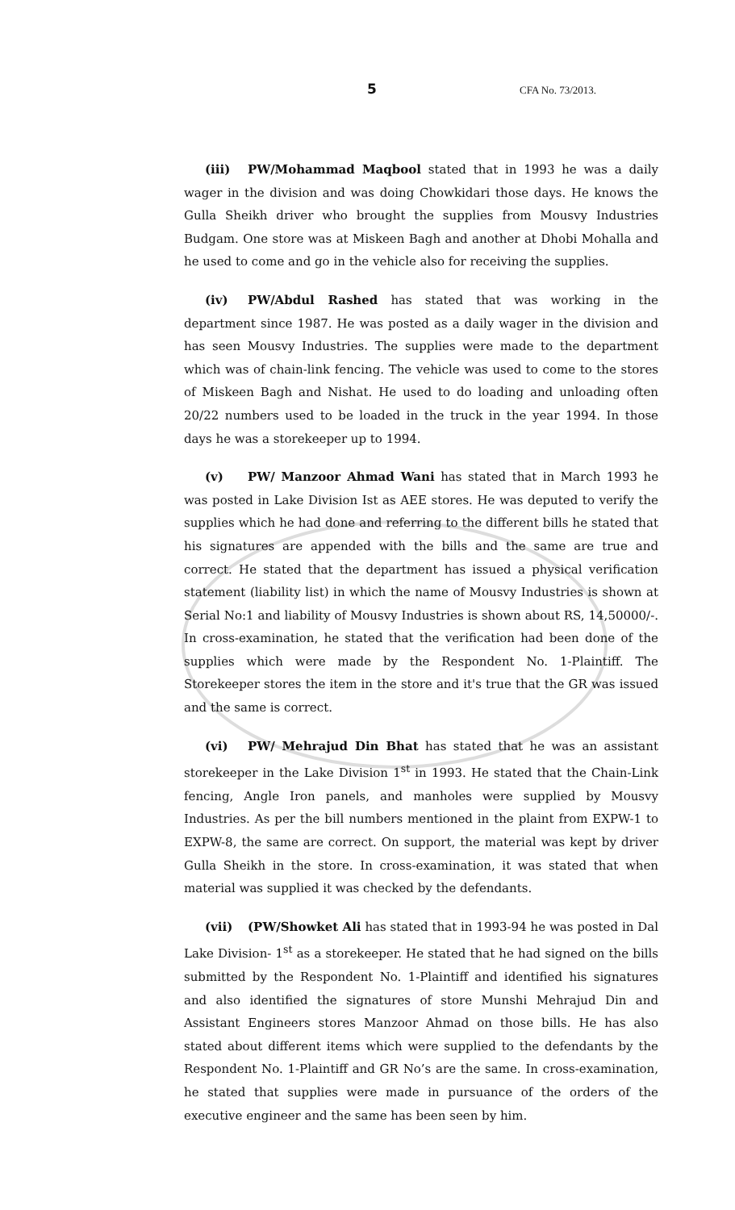5 CFA No. 73/2013.
(iii) PW/Mohammad Maqbool stated that in 1993 he was a daily wager in the division and was doing Chowkidari those days. He knows the Gulla Sheikh driver who brought the supplies from Mousvy Industries Budgam. One store was at Miskeen Bagh and another at Dhobi Mohalla and he used to come and go in the vehicle also for receiving the supplies.
(iv) PW/Abdul Rashed has stated that was working in the department since 1987. He was posted as a daily wager in the division and has seen Mousvy Industries. The supplies were made to the department which was of chain-link fencing. The vehicle was used to come to the stores of Miskeen Bagh and Nishat. He used to do loading and unloading often 20/22 numbers used to be loaded in the truck in the year 1994. In those days he was a storekeeper up to 1994.
(v) PW/ Manzoor Ahmad Wani has stated that in March 1993 he was posted in Lake Division Ist as AEE stores. He was deputed to verify the supplies which he had done and referring to the different bills he stated that his signatures are appended with the bills and the same are true and correct. He stated that the department has issued a physical verification statement (liability list) in which the name of Mousvy Industries is shown at Serial No:1 and liability of Mousvy Industries is shown about RS, 14,50000/-. In cross-examination, he stated that the verification had been done of the supplies which were made by the Respondent No. 1-Plaintiff. The Storekeeper stores the item in the store and it's true that the GR was issued and the same is correct.
(vi) PW/ Mehrajud Din Bhat has stated that he was an assistant storekeeper in the Lake Division 1<sup>st</sup> in 1993. He stated that the Chain-Link fencing, Angle Iron panels, and manholes were supplied by Mousvy Industries. As per the bill numbers mentioned in the plaint from EXPW-1 to EXPW-8, the same are correct. On support, the material was kept by driver Gulla Sheikh in the store. In cross-examination, it was stated that when material was supplied it was checked by the defendants.
(vii) (PW/Showket Ali has stated that in 1993-94 he was posted in Dal Lake Division- 1<sup>st</sup> as a storekeeper. He stated that he had signed on the bills submitted by the Respondent No. 1-Plaintiff and identified his signatures and also identified the signatures of store Munshi Mehrajud Din and Assistant Engineers stores Manzoor Ahmad on those bills. He has also stated about different items which were supplied to the defendants by the Respondent No. 1-Plaintiff and GR No’s are the same. In cross-examination, he stated that supplies were made in pursuance of the orders of the executive engineer and the same has been seen by him.